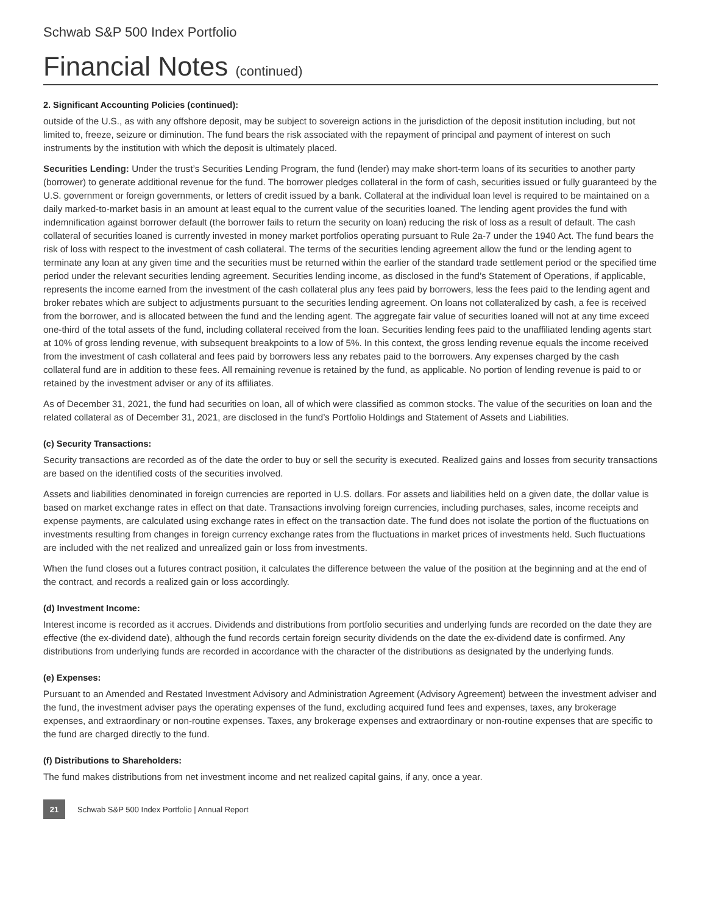Schwab S&P 500 Index Portfolio
Financial Notes (continued)
2. Significant Accounting Policies (continued):
outside of the U.S., as with any offshore deposit, may be subject to sovereign actions in the jurisdiction of the deposit institution including, but not limited to, freeze, seizure or diminution. The fund bears the risk associated with the repayment of principal and payment of interest on such instruments by the institution with which the deposit is ultimately placed.
Securities Lending: Under the trust’s Securities Lending Program, the fund (lender) may make short-term loans of its securities to another party (borrower) to generate additional revenue for the fund. The borrower pledges collateral in the form of cash, securities issued or fully guaranteed by the U.S. government or foreign governments, or letters of credit issued by a bank. Collateral at the individual loan level is required to be maintained on a daily marked-to-market basis in an amount at least equal to the current value of the securities loaned. The lending agent provides the fund with indemnification against borrower default (the borrower fails to return the security on loan) reducing the risk of loss as a result of default. The cash collateral of securities loaned is currently invested in money market portfolios operating pursuant to Rule 2a-7 under the 1940 Act. The fund bears the risk of loss with respect to the investment of cash collateral. The terms of the securities lending agreement allow the fund or the lending agent to terminate any loan at any given time and the securities must be returned within the earlier of the standard trade settlement period or the specified time period under the relevant securities lending agreement. Securities lending income, as disclosed in the fund’s Statement of Operations, if applicable, represents the income earned from the investment of the cash collateral plus any fees paid by borrowers, less the fees paid to the lending agent and broker rebates which are subject to adjustments pursuant to the securities lending agreement. On loans not collateralized by cash, a fee is received from the borrower, and is allocated between the fund and the lending agent. The aggregate fair value of securities loaned will not at any time exceed one-third of the total assets of the fund, including collateral received from the loan. Securities lending fees paid to the unaffiliated lending agents start at 10% of gross lending revenue, with subsequent breakpoints to a low of 5%. In this context, the gross lending revenue equals the income received from the investment of cash collateral and fees paid by borrowers less any rebates paid to the borrowers. Any expenses charged by the cash collateral fund are in addition to these fees. All remaining revenue is retained by the fund, as applicable. No portion of lending revenue is paid to or retained by the investment adviser or any of its affiliates.
As of December 31, 2021, the fund had securities on loan, all of which were classified as common stocks. The value of the securities on loan and the related collateral as of December 31, 2021, are disclosed in the fund’s Portfolio Holdings and Statement of Assets and Liabilities.
(c) Security Transactions:
Security transactions are recorded as of the date the order to buy or sell the security is executed. Realized gains and losses from security transactions are based on the identified costs of the securities involved.
Assets and liabilities denominated in foreign currencies are reported in U.S. dollars. For assets and liabilities held on a given date, the dollar value is based on market exchange rates in effect on that date. Transactions involving foreign currencies, including purchases, sales, income receipts and expense payments, are calculated using exchange rates in effect on the transaction date. The fund does not isolate the portion of the fluctuations on investments resulting from changes in foreign currency exchange rates from the fluctuations in market prices of investments held. Such fluctuations are included with the net realized and unrealized gain or loss from investments.
When the fund closes out a futures contract position, it calculates the difference between the value of the position at the beginning and at the end of the contract, and records a realized gain or loss accordingly.
(d) Investment Income:
Interest income is recorded as it accrues. Dividends and distributions from portfolio securities and underlying funds are recorded on the date they are effective (the ex-dividend date), although the fund records certain foreign security dividends on the date the ex-dividend date is confirmed. Any distributions from underlying funds are recorded in accordance with the character of the distributions as designated by the underlying funds.
(e) Expenses:
Pursuant to an Amended and Restated Investment Advisory and Administration Agreement (Advisory Agreement) between the investment adviser and the fund, the investment adviser pays the operating expenses of the fund, excluding acquired fund fees and expenses, taxes, any brokerage expenses, and extraordinary or non-routine expenses. Taxes, any brokerage expenses and extraordinary or non-routine expenses that are specific to the fund are charged directly to the fund.
(f) Distributions to Shareholders:
The fund makes distributions from net investment income and net realized capital gains, if any, once a year.
21
Schwab S&P 500 Index Portfolio | Annual Report